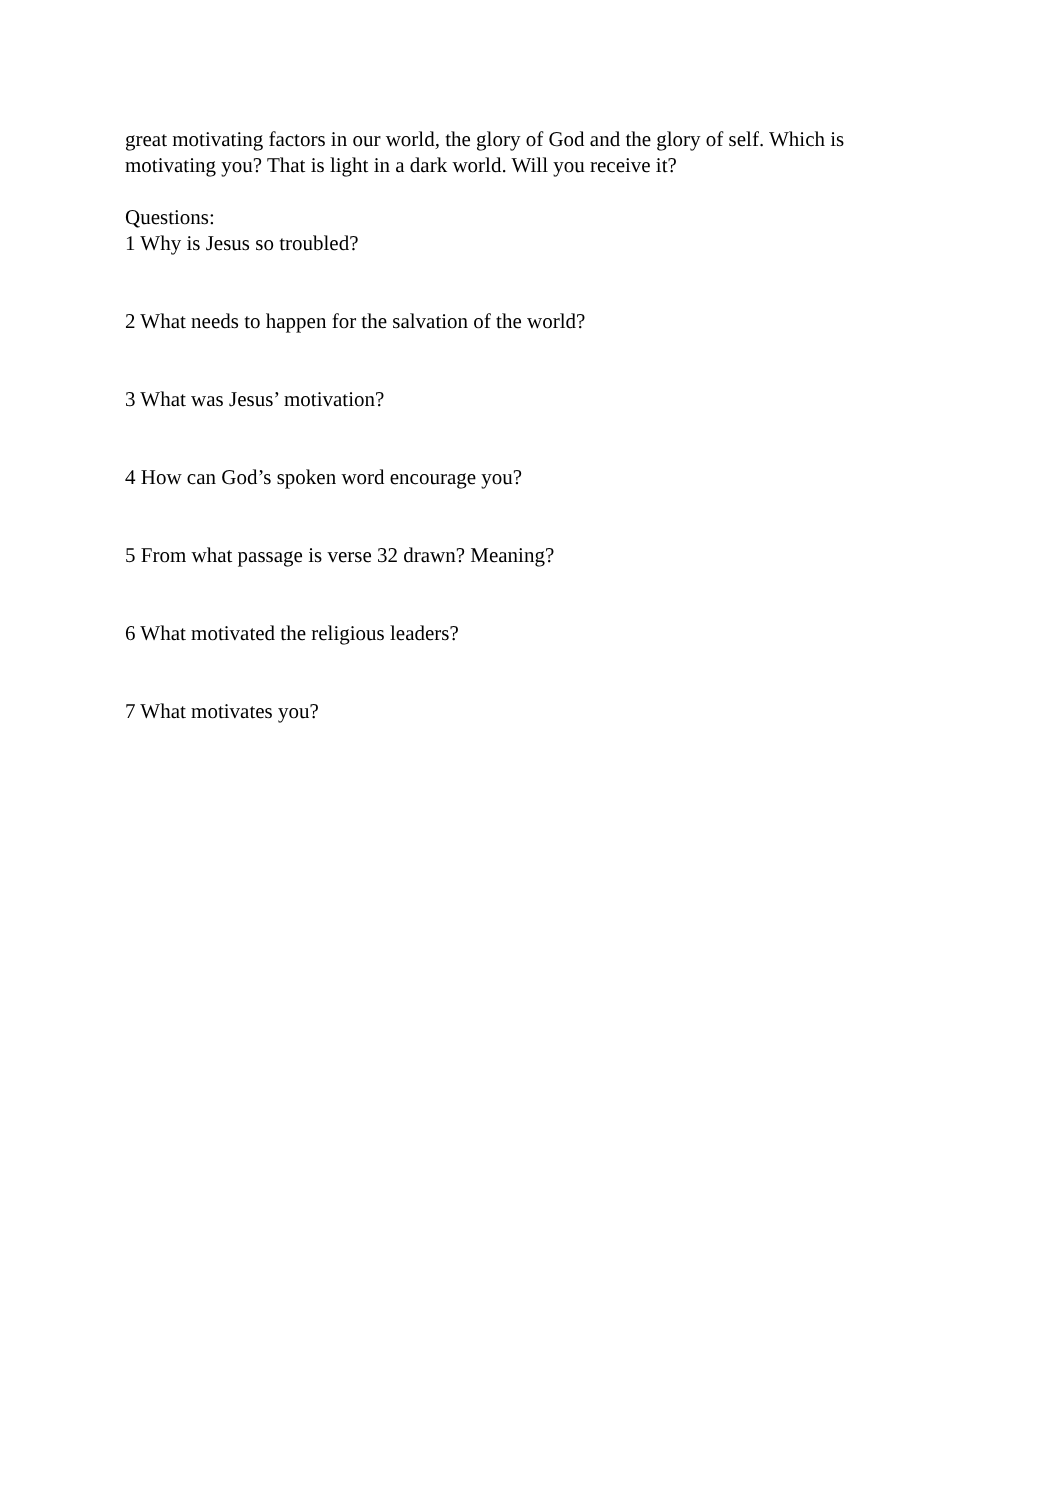great motivating factors in our world, the glory of God and the glory of self. Which is motivating you? That is light in a dark world. Will you receive it?
Questions:
1 Why is Jesus so troubled?
2 What needs to happen for the salvation of the world?
3 What was Jesus’ motivation?
4 How can God’s spoken word encourage you?
5 From what passage is verse 32 drawn? Meaning?
6 What motivated the religious leaders?
7 What motivates you?